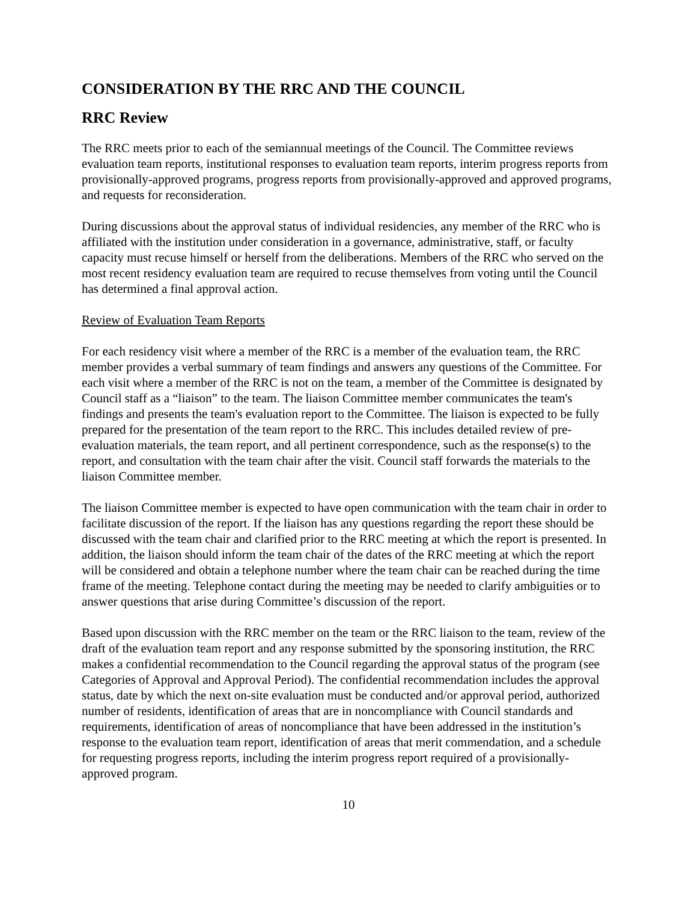CONSIDERATION BY THE RRC AND THE COUNCIL
RRC Review
The RRC meets prior to each of the semiannual meetings of the Council. The Committee reviews evaluation team reports, institutional responses to evaluation team reports, interim progress reports from provisionally-approved programs, progress reports from provisionally-approved and approved programs, and requests for reconsideration.
During discussions about the approval status of individual residencies, any member of the RRC who is affiliated with the institution under consideration in a governance, administrative, staff, or faculty capacity must recuse himself or herself from the deliberations. Members of the RRC who served on the most recent residency evaluation team are required to recuse themselves from voting until the Council has determined a final approval action.
Review of Evaluation Team Reports
For each residency visit where a member of the RRC is a member of the evaluation team, the RRC member provides a verbal summary of team findings and answers any questions of the Committee. For each visit where a member of the RRC is not on the team, a member of the Committee is designated by Council staff as a “liaison” to the team. The liaison Committee member communicates the team's findings and presents the team's evaluation report to the Committee. The liaison is expected to be fully prepared for the presentation of the team report to the RRC. This includes detailed review of pre-evaluation materials, the team report, and all pertinent correspondence, such as the response(s) to the report, and consultation with the team chair after the visit. Council staff forwards the materials to the liaison Committee member.
The liaison Committee member is expected to have open communication with the team chair in order to facilitate discussion of the report. If the liaison has any questions regarding the report these should be discussed with the team chair and clarified prior to the RRC meeting at which the report is presented. In addition, the liaison should inform the team chair of the dates of the RRC meeting at which the report will be considered and obtain a telephone number where the team chair can be reached during the time frame of the meeting. Telephone contact during the meeting may be needed to clarify ambiguities or to answer questions that arise during Committee’s discussion of the report.
Based upon discussion with the RRC member on the team or the RRC liaison to the team, review of the draft of the evaluation team report and any response submitted by the sponsoring institution, the RRC makes a confidential recommendation to the Council regarding the approval status of the program (see Categories of Approval and Approval Period). The confidential recommendation includes the approval status, date by which the next on-site evaluation must be conducted and/or approval period, authorized number of residents, identification of areas that are in noncompliance with Council standards and requirements, identification of areas of noncompliance that have been addressed in the institution’s response to the evaluation team report, identification of areas that merit commendation, and a schedule for requesting progress reports, including the interim progress report required of a provisionally-approved program.
10